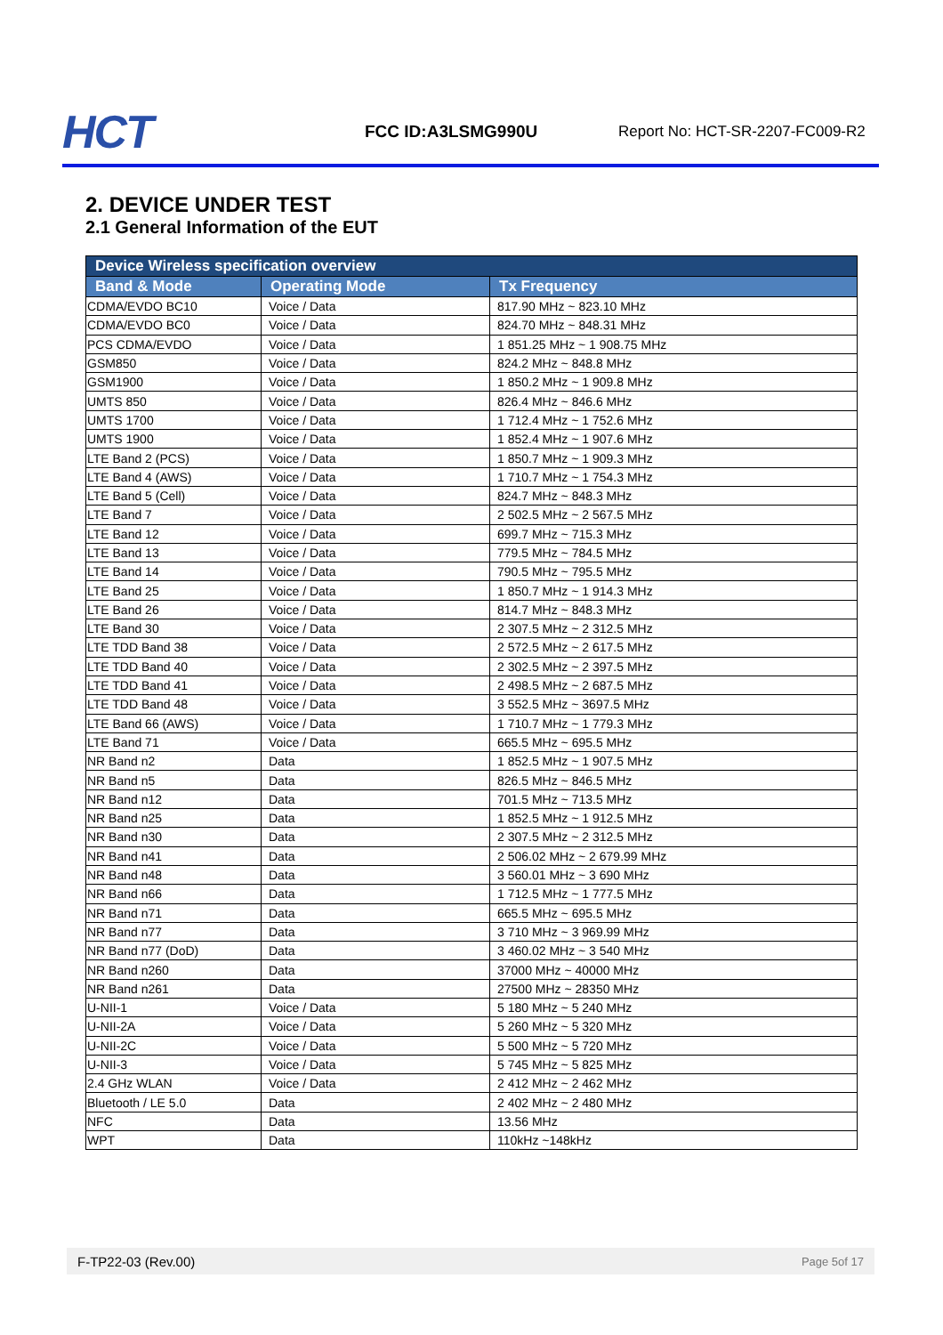HCT
FCC ID:A3LSMG990U
Report No: HCT-SR-2207-FC009-R2
2. DEVICE UNDER TEST
2.1 General Information of the EUT
| Device Wireless specification overview | | |
| --- | --- | --- |
| Band & Mode | Operating Mode | Tx Frequency |
| CDMA/EVDO BC10 | Voice / Data | 817.90 MHz ~ 823.10 MHz |
| CDMA/EVDO BC0 | Voice / Data | 824.70 MHz ~ 848.31 MHz |
| PCS CDMA/EVDO | Voice / Data | 1 851.25 MHz ~ 1 908.75 MHz |
| GSM850 | Voice / Data | 824.2 MHz ~ 848.8 MHz |
| GSM1900 | Voice / Data | 1 850.2 MHz ~ 1 909.8 MHz |
| UMTS 850 | Voice / Data | 826.4 MHz ~ 846.6 MHz |
| UMTS 1700 | Voice / Data | 1 712.4 MHz ~ 1 752.6 MHz |
| UMTS 1900 | Voice / Data | 1 852.4 MHz ~ 1 907.6 MHz |
| LTE Band 2 (PCS) | Voice / Data | 1 850.7 MHz ~ 1 909.3 MHz |
| LTE Band 4 (AWS) | Voice / Data | 1 710.7 MHz ~ 1 754.3 MHz |
| LTE Band 5 (Cell) | Voice / Data | 824.7 MHz ~ 848.3 MHz |
| LTE Band 7 | Voice / Data | 2 502.5 MHz ~ 2 567.5 MHz |
| LTE Band 12 | Voice / Data | 699.7 MHz ~ 715.3 MHz |
| LTE Band 13 | Voice / Data | 779.5 MHz ~ 784.5 MHz |
| LTE Band 14 | Voice / Data | 790.5 MHz ~ 795.5 MHz |
| LTE Band 25 | Voice / Data | 1 850.7 MHz ~ 1 914.3 MHz |
| LTE Band 26 | Voice / Data | 814.7 MHz ~ 848.3 MHz |
| LTE Band 30 | Voice / Data | 2 307.5 MHz ~ 2 312.5 MHz |
| LTE TDD Band 38 | Voice / Data | 2 572.5 MHz ~ 2 617.5 MHz |
| LTE TDD Band 40 | Voice / Data | 2 302.5 MHz ~ 2 397.5 MHz |
| LTE TDD Band 41 | Voice / Data | 2 498.5 MHz ~ 2 687.5 MHz |
| LTE TDD Band 48 | Voice / Data | 3 552.5 MHz ~ 3697.5 MHz |
| LTE Band 66 (AWS) | Voice / Data | 1 710.7 MHz ~ 1 779.3 MHz |
| LTE Band 71 | Voice / Data | 665.5 MHz ~ 695.5 MHz |
| NR Band n2 | Data | 1 852.5 MHz ~ 1 907.5 MHz |
| NR Band n5 | Data | 826.5 MHz ~ 846.5 MHz |
| NR Band n12 | Data | 701.5 MHz ~ 713.5 MHz |
| NR Band n25 | Data | 1 852.5 MHz ~ 1 912.5 MHz |
| NR Band n30 | Data | 2 307.5 MHz ~ 2 312.5 MHz |
| NR Band n41 | Data | 2 506.02 MHz ~ 2 679.99 MHz |
| NR Band n48 | Data | 3 560.01 MHz ~ 3 690 MHz |
| NR Band n66 | Data | 1 712.5 MHz ~ 1 777.5 MHz |
| NR Band n71 | Data | 665.5 MHz ~ 695.5 MHz |
| NR Band n77 | Data | 3 710 MHz ~ 3 969.99 MHz |
| NR Band n77 (DoD) | Data | 3 460.02 MHz ~ 3 540 MHz |
| NR Band n260 | Data | 37000 MHz ~ 40000 MHz |
| NR Band n261 | Data | 27500 MHz ~ 28350 MHz |
| U-NII-1 | Voice / Data | 5 180 MHz ~ 5 240 MHz |
| U-NII-2A | Voice / Data | 5 260 MHz ~ 5 320 MHz |
| U-NII-2C | Voice / Data | 5 500 MHz ~ 5 720 MHz |
| U-NII-3 | Voice / Data | 5 745 MHz ~ 5 825 MHz |
| 2.4 GHz WLAN | Voice / Data | 2 412 MHz ~ 2 462 MHz |
| Bluetooth / LE 5.0 | Data | 2 402 MHz ~ 2 480 MHz |
| NFC | Data | 13.56 MHz |
| WPT | Data | 110kHz ~148kHz |
F-TP22-03 (Rev.00) Page 5of 17